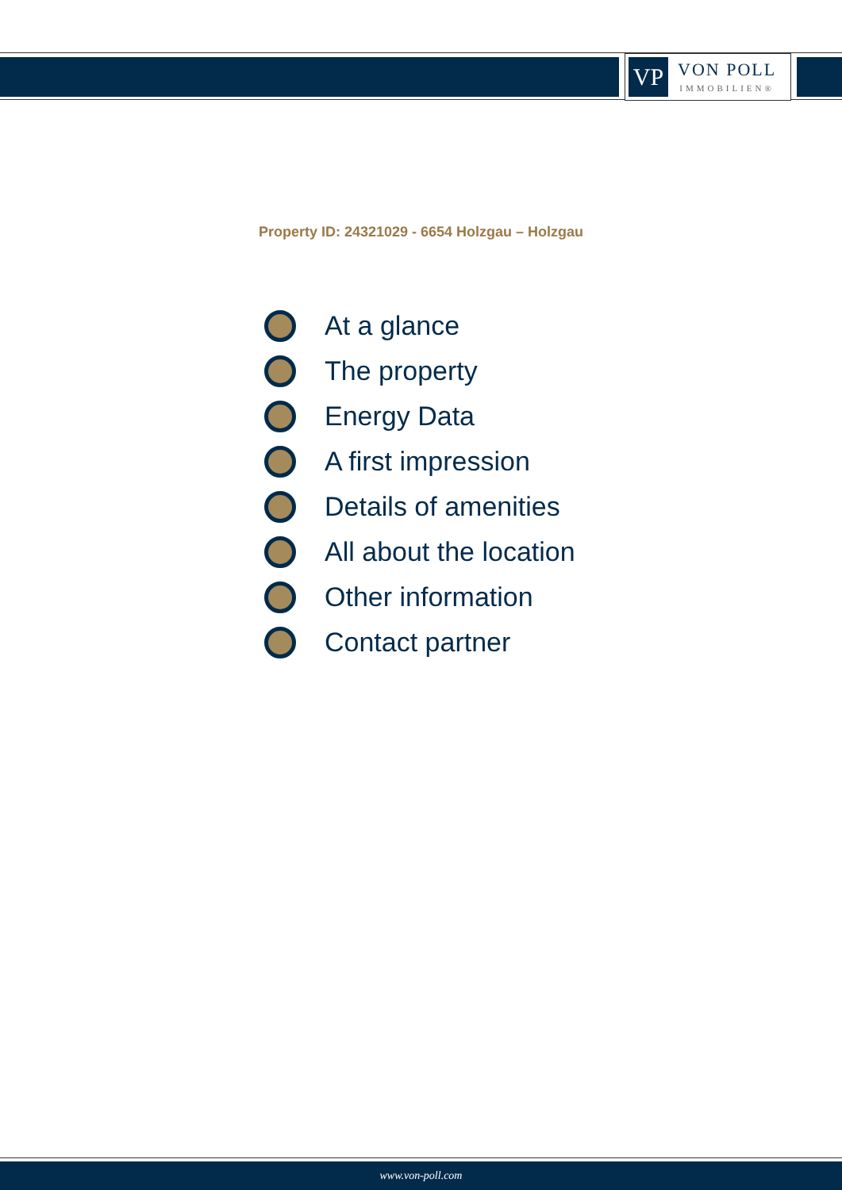VP
VON POLL
IMMOBILIEN®
Property ID: 24321029 - 6654 Holzgau – Holzgau
At a glance
The property
Energy Data
A first impression
Details of amenities
All about the location
Other information
Contact partner
www.von-poll.com